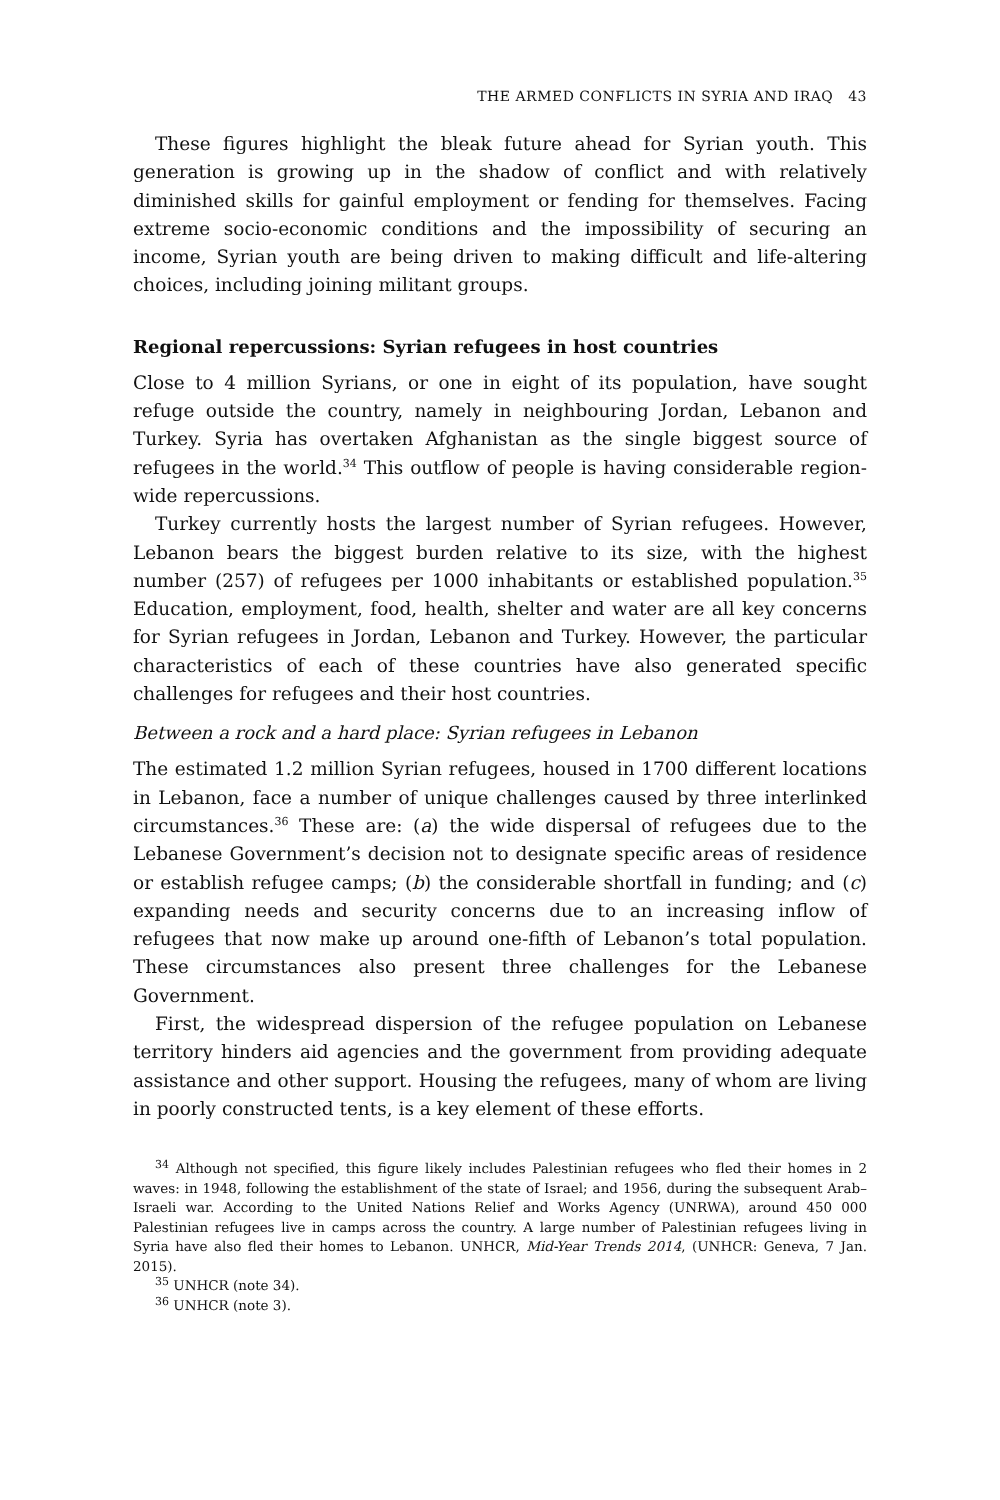THE ARMED CONFLICTS IN SYRIA AND IRAQ 43
These figures highlight the bleak future ahead for Syrian youth. This generation is growing up in the shadow of conflict and with relatively diminished skills for gainful employment or fending for themselves. Facing extreme socio-economic conditions and the impossibility of securing an income, Syrian youth are being driven to making difficult and life-altering choices, including joining militant groups.
Regional repercussions: Syrian refugees in host countries
Close to 4 million Syrians, or one in eight of its population, have sought refuge outside the country, namely in neighbouring Jordan, Lebanon and Turkey. Syria has overtaken Afghanistan as the single biggest source of refugees in the world.<sup>34</sup> This outflow of people is having considerable region-wide repercussions.
Turkey currently hosts the largest number of Syrian refugees. However, Lebanon bears the biggest burden relative to its size, with the highest number (257) of refugees per 1000 inhabitants or established population.<sup>35</sup> Education, employment, food, health, shelter and water are all key concerns for Syrian refugees in Jordan, Lebanon and Turkey. However, the particular characteristics of each of these countries have also generated specific challenges for refugees and their host countries.
Between a rock and a hard place: Syrian refugees in Lebanon
The estimated 1.2 million Syrian refugees, housed in 1700 different locations in Lebanon, face a number of unique challenges caused by three interlinked circumstances.<sup>36</sup> These are: (a) the wide dispersal of refugees due to the Lebanese Government’s decision not to designate specific areas of residence or establish refugee camps; (b) the considerable shortfall in funding; and (c) expanding needs and security concerns due to an increasing inflow of refugees that now make up around one-fifth of Lebanon’s total population. These circumstances also present three challenges for the Lebanese Government.
First, the widespread dispersion of the refugee population on Lebanese territory hinders aid agencies and the government from providing adequate assistance and other support. Housing the refugees, many of whom are living in poorly constructed tents, is a key element of these efforts.
<sup>34</sup> Although not specified, this figure likely includes Palestinian refugees who fled their homes in 2 waves: in 1948, following the establishment of the state of Israel; and 1956, during the subsequent Arab–Israeli war. According to the United Nations Relief and Works Agency (UNRWA), around 450 000 Palestinian refugees live in camps across the country. A large number of Palestinian refugees living in Syria have also fled their homes to Lebanon. UNHCR, Mid-Year Trends 2014, (UNHCR: Geneva, 7 Jan. 2015).
<sup>35</sup> UNHCR (note 34).
<sup>36</sup> UNHCR (note 3).